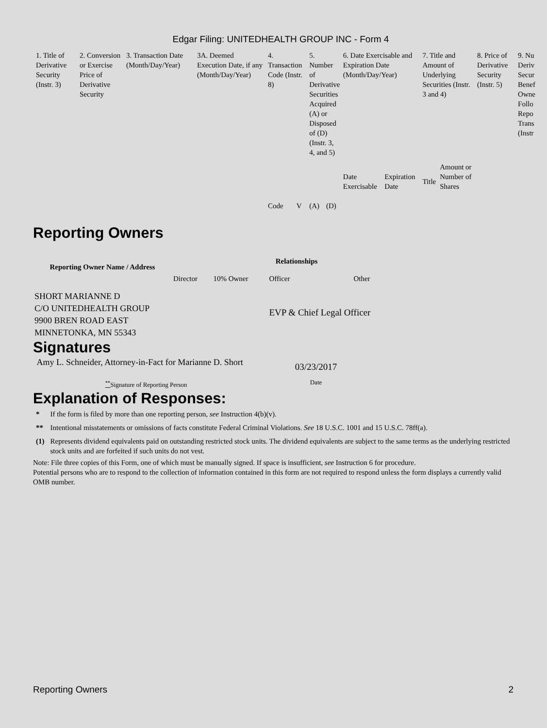Edgar Filing: UNITEDHEALTH GROUP INC - Form 4
| 1. Title of Derivative Security (Instr. 3) | 2. Conversion or Exercise Price of Derivative Security | 3. Transaction Date (Month/Day/Year) | 3A. Deemed Execution Date, if any (Month/Day/Year) | 4. Transaction Code (Instr. 8) | | 5. Number of Derivative Securities Acquired (A) or Disposed of (D) (Instr. 3, 4, and 5) | | 6. Date Exercisable and Expiration Date (Month/Day/Year) | | 7. Title and Amount of Underlying Securities (Instr. 3 and 4) | | 8. Price of Derivative Security (Instr. 5) | 9. Nu Deriv Secur Benef Owne Follo Repo Trans (Instr |
| | | | | Code | V | (A) | (D) | Date Exercisable | Expiration Date | Title | Amount or Number of Shares | | |
Reporting Owners
| Reporting Owner Name / Address | Relationships | | | |
| --- | --- | --- | --- | --- |
| | Director | 10% Owner | Officer | Other |
| SHORT MARIANNE D C/O UNITEDHEALTH GROUP 9900 BREN ROAD EAST MINNETONKA, MN 55343 | | | EVP & Chief Legal Officer | |
Signatures
| Amy L. Schneider, Attorney-in-Fact for Marianne D. Short | 03/23/2017 |
| <sup>**</sup> Signature of Reporting Person | Date |
Explanation of Responses:
| * | If the form is filed by more than one reporting person, see Instruction 4(b)(v). |
| ** | Intentional misstatements or omissions of facts constitute Federal Criminal Violations. See 18 U.S.C. 1001 and 15 U.S.C. 78ff(a). |
| (1) | Represents dividend equivalents paid on outstanding restricted stock units. The dividend equivalents are subject to the same terms as the underlying restricted stock units and are forfeited if such units do not vest. |
Note: File three copies of this Form, one of which must be manually signed. If space is insufficient, see Instruction 6 for procedure.
Potential persons who are to respond to the collection of information contained in this form are not required to respond unless the form displays a currently valid OMB number.
Reporting Owners 2